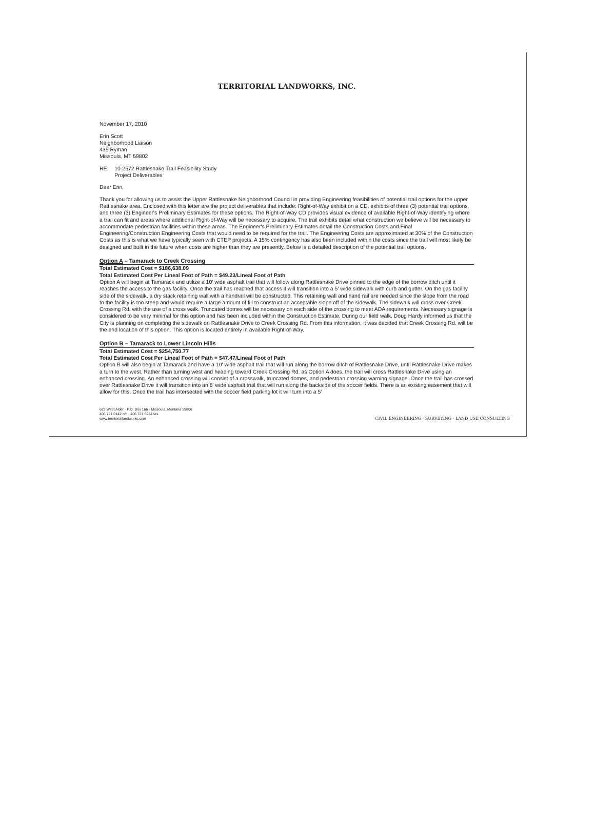TERRITORIAL LANDWORKS, INC.
November 17, 2010
Erin Scott
Neighborhood Liaison
435 Ryman
Missoula, MT 59802
RE: 10-2572 Rattlesnake Trail Feasibility Study
Project Deliverables
Dear Erin,
Thank you for allowing us to assist the Upper Rattlesnake Neighborhood Council in providing Engineering feasibilities of potential trail options for the upper Rattlesnake area. Enclosed with this letter are the project deliverables that include: Right-of-Way exhibit on a CD, exhibits of three (3) potential trail options, and three (3) Engineer's Preliminary Estimates for these options. The Right-of-Way CD provides visual evidence of available Right-of-Way identifying where a trail can fit and areas where additional Right-of-Way will be necessary to acquire. The trail exhibits detail what construction we believe will be necessary to accommodate pedestrian facilities within these areas. The Engineer's Preliminary Estimates detail the Construction Costs and Final Engineering/Construction Engineering Costs that would need to be required for the trail. The Engineering Costs are approximated at 30% of the Construction Costs as this is what we have typically seen with CTEP projects. A 15% contingency has also been included within the costs since the trail will most likely be designed and built in the future when costs are higher than they are presently. Below is a detailed description of the potential trail options.
Option A – Tamarack to Creek Crossing
Total Estimated Cost = $186,638.09
Total Estimated Cost Per Lineal Foot of Path = $49.23/Lineal Foot of Path
Option A will begin at Tamarack and utilize a 10' wide asphalt trail that will follow along Rattlesnake Drive pinned to the edge of the borrow ditch until it reaches the access to the gas facility. Once the trail has reached that access it will transition into a 5' wide sidewalk with curb and gutter. On the gas facility side of the sidewalk, a dry stack retaining wall with a handrail will be constructed. This retaining wall and hand rail are needed since the slope from the road to the facility is too steep and would require a large amount of fill to construct an acceptable slope off of the sidewalk. The sidewalk will cross over Creek Crossing Rd. with the use of a cross walk. Truncated domes will be necessary on each side of the crossing to meet ADA requirements. Necessary signage is considered to be very minimal for this option and has been included within the Construction Estimate. During our field walk, Doug Hardy informed us that the City is planning on completing the sidewalk on Rattlesnake Drive to Creek Crossing Rd. From this information, it was decided that Creek Crossing Rd. will be the end location of this option. This option is located entirely in available Right-of-Way.
Option B – Tamarack to Lower Lincoln Hills
Total Estimated Cost = $254,750.77
Total Estimated Cost Per Lineal Foot of Path = $47.47/Lineal Foot of Path
Option B will also begin at Tamarack and have a 10' wide asphalt trail that will run along the borrow ditch of Rattlesnake Drive, until Rattlesnake Drive makes a turn to the west. Rather than turning west and heading toward Creek Crossing Rd. as Option A does, the trail will cross Rattlesnake Drive using an enhanced crossing. An enhanced crossing will consist of a crosswalk, truncated domes, and pedestrian crossing warning signage. Once the trail has crossed over Rattlesnake Drive it will transition into an 8' wide asphalt trail that will run along the backside of the soccer fields. There is an existing easement that will allow for this. Once the trail has intersected with the soccer field parking lot it will turn into a 5'
623 West Alder · P.O. Box 166 · Missoula, Montana 59806
406.721.0142 ofc · 406.721.5224 fax
www.territoriallandworks.com
CIVIL ENGINEERING · SURVEYING · LAND USE CONSULTING